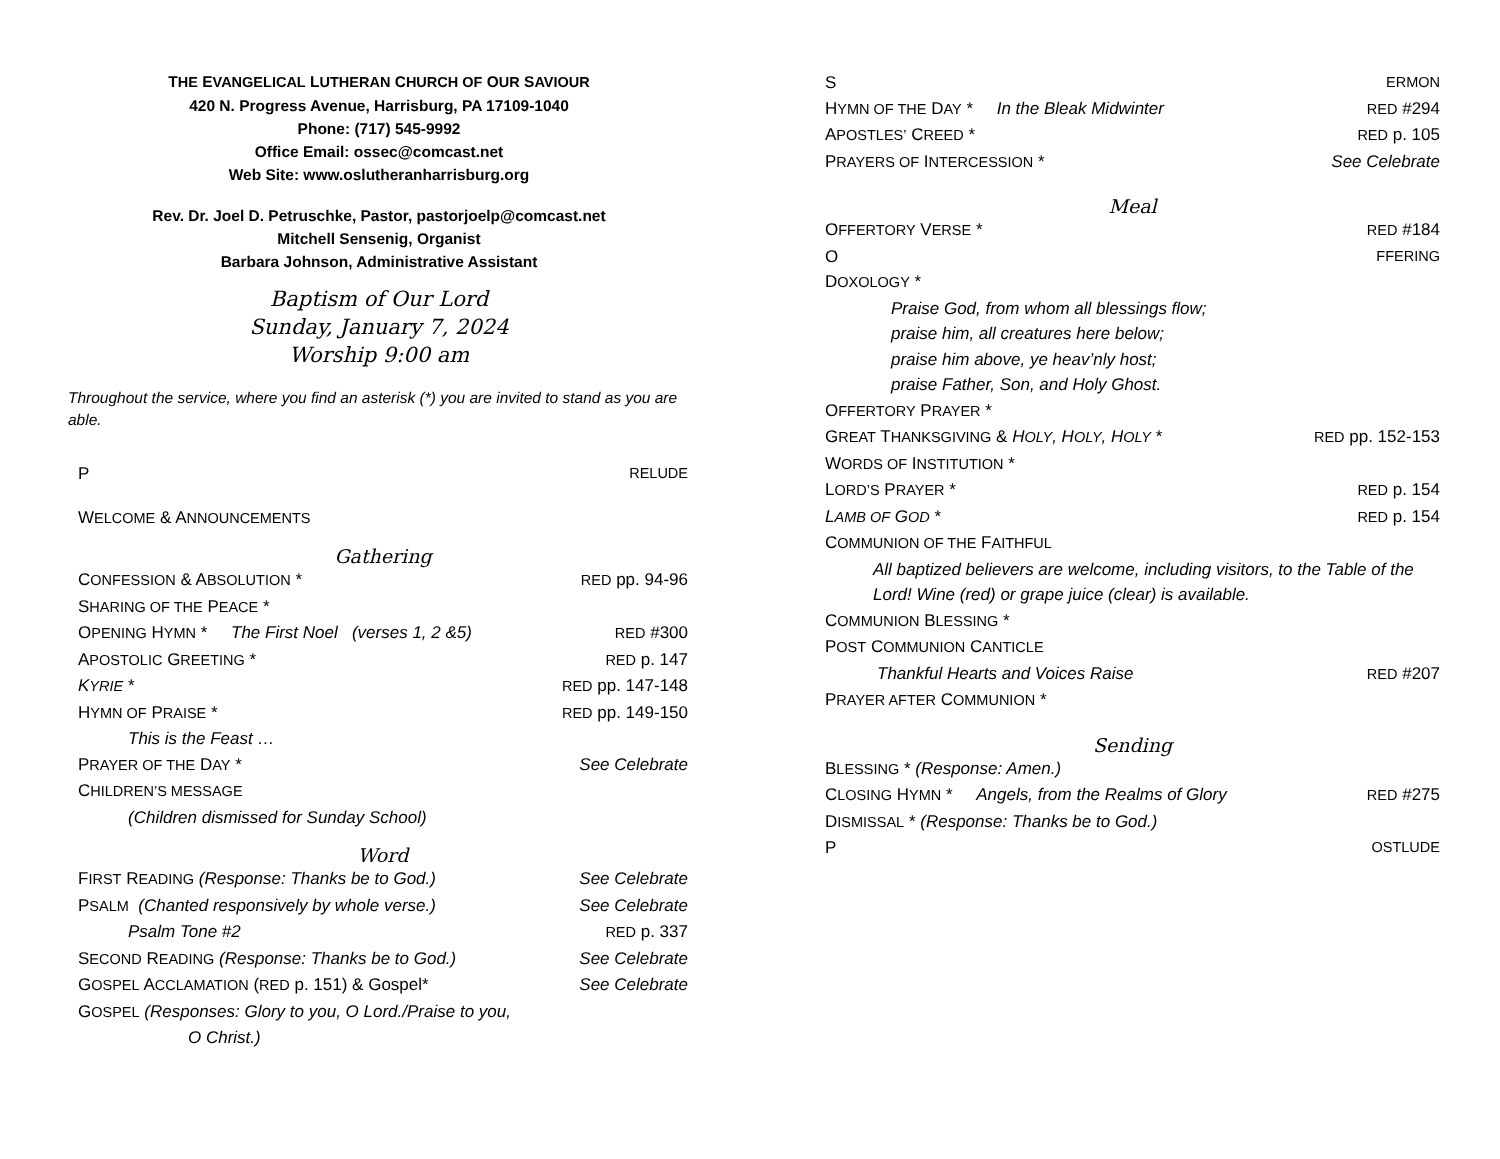THE EVANGELICAL LUTHERAN CHURCH OF OUR SAVIOUR
420 N. Progress Avenue, Harrisburg, PA 17109-1040
Phone: (717) 545-9992
Office Email: ossec@comcast.net
Web Site: www.oslutheranharrisburg.org
Rev. Dr. Joel D. Petruschke, Pastor, pastorjoelp@comcast.net
Mitchell Sensenig, Organist
Barbara Johnson, Administrative Assistant
Baptism of Our Lord
Sunday, January 7, 2024
Worship 9:00 am
Throughout the service, where you find an asterisk (*) you are invited to stand as you are able.
P RELUDE
WELCOME & ANNOUNCEMENTS
Gathering
CONFESSION & ABSOLUTION * RED pp. 94-96
SHARING OF THE PEACE *
OPENING HYMN * The First Noel (verses 1, 2 &5) RED #300
APOSTOLIC GREETING * RED p. 147
KYRIE * RED pp. 147-148
HYMN OF PRAISE * RED pp. 149-150
This is the Feast …
PRAYER OF THE DAY * See Celebrate
CHILDREN’S MESSAGE
(Children dismissed for Sunday School)
Word
FIRST READING (Response: Thanks be to God.) See Celebrate
PSALM (Chanted responsively by whole verse.) See Celebrate
Psalm Tone #2 RED p. 337
SECOND READING (Response: Thanks be to God.) See Celebrate
GOSPEL ACCLAMATION (RED p. 151) & Gospel* See Celebrate
GOSPEL (Responses: Glory to you, O Lord./Praise to you,
O Christ.)
S ERMON
HYMN OF THE DAY * In the Bleak Midwinter RED #294
APOSTLES’ CREED * RED p. 105
PRAYERS OF INTERCESSION * See Celebrate
Meal
OFFERTORY VERSE * RED #184
O FFERING
DOXOLOGY *
Praise God, from whom all blessings flow;
praise him, all creatures here below;
praise him above, ye heav’nly host;
praise Father, Son, and Holy Ghost.
OFFERTORY PRAYER *
GREAT THANKSGIVING & HOLY, HOLY, HOLY * RED pp. 152-153
WORDS OF INSTITUTION *
LORD’S PRAYER * RED p. 154
LAMB OF GOD * RED p. 154
COMMUNION OF THE FAITHFUL
All baptized believers are welcome, including visitors, to the Table of the Lord! Wine (red) or grape juice (clear) is available.
COMMUNION BLESSING *
POST COMMUNION CANTICLE
Thankful Hearts and Voices Raise RED #207
PRAYER AFTER COMMUNION *
Sending
BLESSING * (Response: Amen.)
CLOSING HYMN * Angels, from the Realms of Glory RED #275
DISMISSAL * (Response: Thanks be to God.)
P OSTLUDE